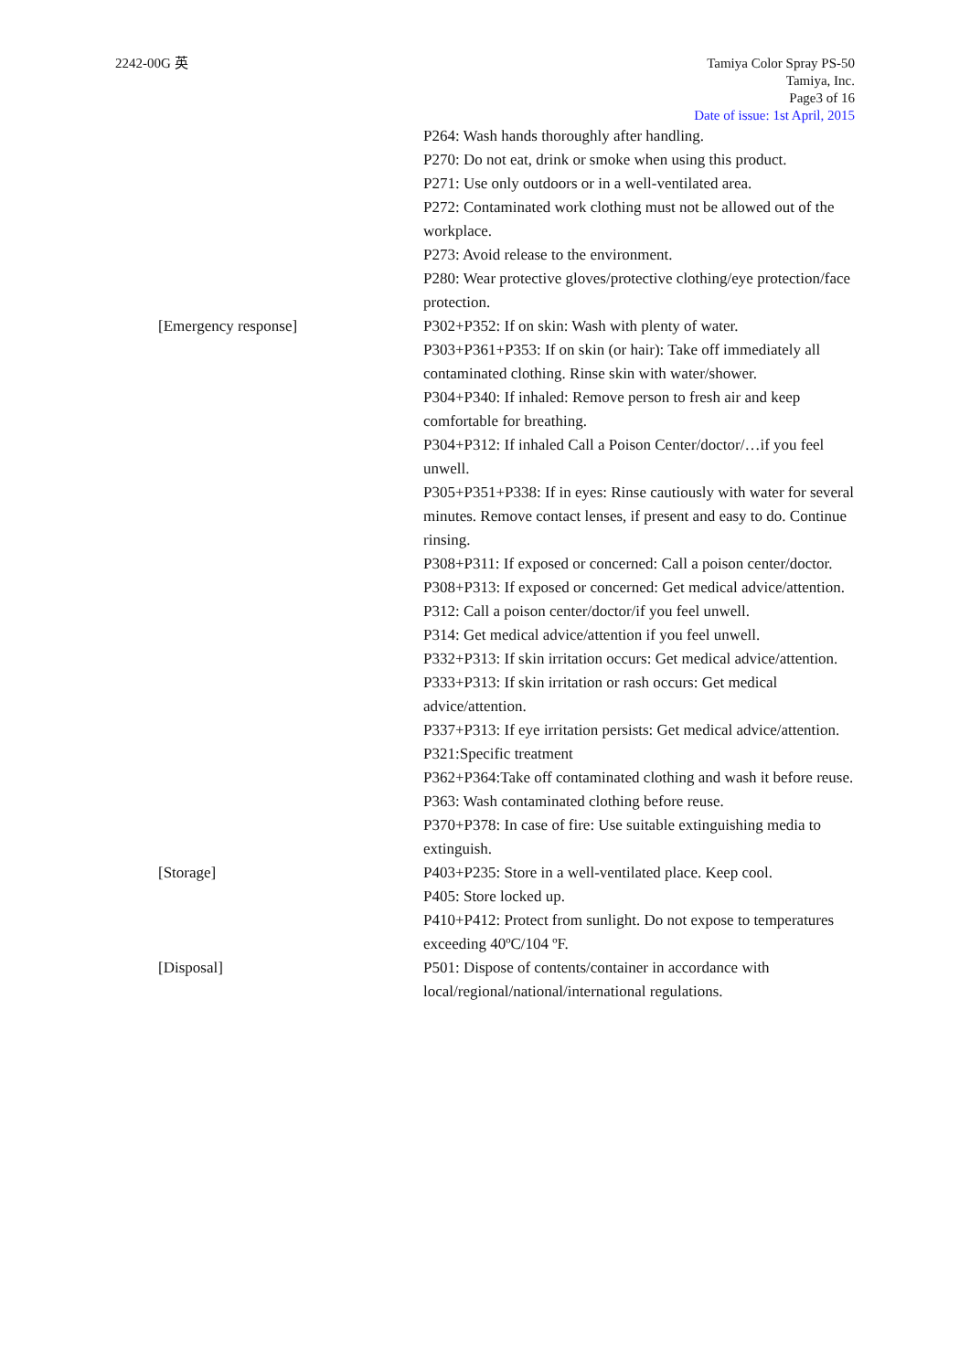2242-00G 英 Tamiya Color Spray PS-50
Tamiya, Inc.
Page3 of 16
Date of issue: 1st April, 2015
P264: Wash hands thoroughly after handling.
P270: Do not eat, drink or smoke when using this product.
P271: Use only outdoors or in a well-ventilated area.
P272: Contaminated work clothing must not be allowed out of the workplace.
P273: Avoid release to the environment.
P280: Wear protective gloves/protective clothing/eye protection/face protection.
[Emergency response] P302+P352: If on skin: Wash with plenty of water.
P303+P361+P353: If on skin (or hair): Take off immediately all contaminated clothing. Rinse skin with water/shower.
P304+P340: If inhaled: Remove person to fresh air and keep comfortable for breathing.
P304+P312: If inhaled Call a Poison Center/doctor/…if you feel unwell.
P305+P351+P338: If in eyes: Rinse cautiously with water for several minutes. Remove contact lenses, if present and easy to do. Continue rinsing.
P308+P311: If exposed or concerned: Call a poison center/doctor.
P308+P313: If exposed or concerned: Get medical advice/attention.
P312: Call a poison center/doctor/if you feel unwell.
P314: Get medical advice/attention if you feel unwell.
P332+P313: If skin irritation occurs: Get medical advice/attention.
P333+P313: If skin irritation or rash occurs: Get medical advice/attention.
P337+P313: If eye irritation persists: Get medical advice/attention.
P321:Specific treatment
P362+P364:Take off contaminated clothing and wash it before reuse.
P363: Wash contaminated clothing before reuse.
P370+P378: In case of fire: Use suitable extinguishing media to extinguish.
[Storage] P403+P235: Store in a well-ventilated place. Keep cool.
P405: Store locked up.
P410+P412: Protect from sunlight. Do not expose to temperatures exceeding 40ºC/104 ºF.
[Disposal] P501: Dispose of contents/container in accordance with local/regional/national/international regulations.